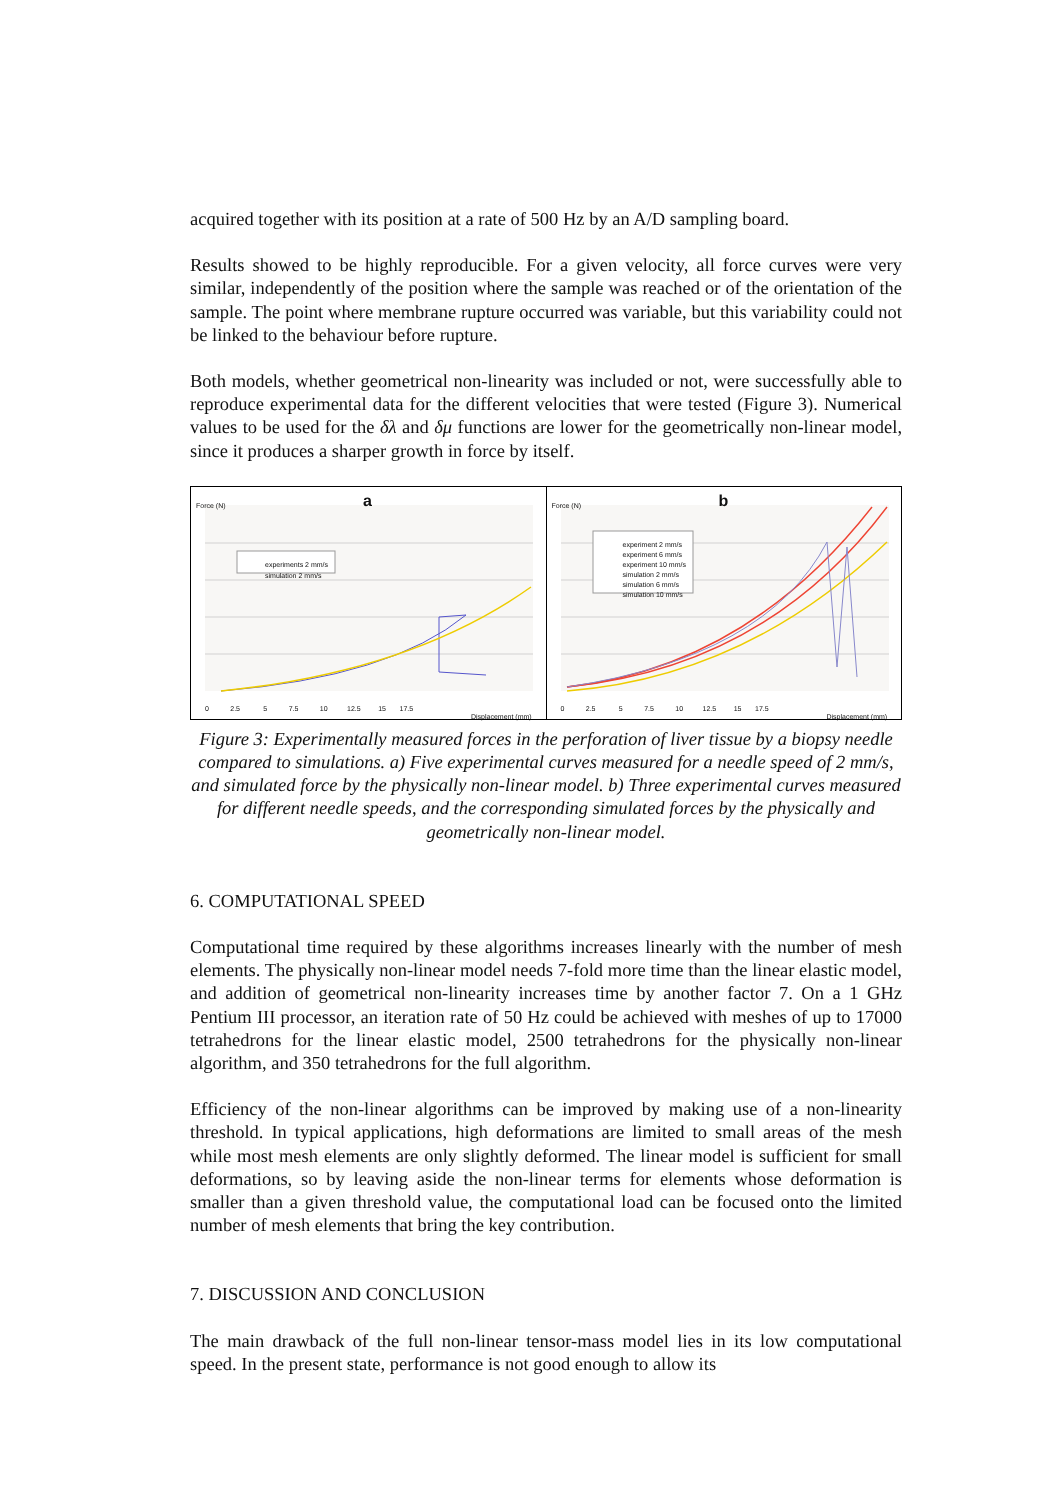acquired together with its position at a rate of 500 Hz by an A/D sampling board.
Results showed to be highly reproducible. For a given velocity, all force curves were very similar, independently of the position where the sample was reached or of the orientation of the sample. The point where membrane rupture occurred was variable, but this variability could not be linked to the behaviour before rupture.
Both models, whether geometrical non-linearity was included or not, were successfully able to reproduce experimental data for the different velocities that were tested (Figure 3). Numerical values to be used for the δλ and δμ functions are lower for the geometrically non-linear model, since it produces a sharper growth in force by itself.
Force (N) a
experiments 2 mm/s
simulation 2 mm/s
0 2.5 5 7.5 10 12.5 15 17.5
Displacement (mm)
Force (N) b
experiment 2 mm/s
experiment 6 mm/s
experiment 10 mm/s
simulation 2 mm/s
simulation 6 mm/s
simulation 10 mm/s
0 2.5 5 7.5 10 12.5 15 17.5
Displacement (mm)
Figure 3: Experimentally measured forces in the perforation of liver tissue by a biopsy needle compared to simulations. a) Five experimental curves measured for a needle speed of 2 mm/s, and simulated force by the physically non-linear model. b) Three experimental curves measured for different needle speeds, and the corresponding simulated forces by the physically and geometrically non-linear model.
6. COMPUTATIONAL SPEED
Computational time required by these algorithms increases linearly with the number of mesh elements. The physically non-linear model needs 7-fold more time than the linear elastic model, and addition of geometrical non-linearity increases time by another factor 7. On a 1 GHz Pentium III processor, an iteration rate of 50 Hz could be achieved with meshes of up to 17000 tetrahedrons for the linear elastic model, 2500 tetrahedrons for the physically non-linear algorithm, and 350 tetrahedrons for the full algorithm.
Efficiency of the non-linear algorithms can be improved by making use of a non-linearity threshold. In typical applications, high deformations are limited to small areas of the mesh while most mesh elements are only slightly deformed. The linear model is sufficient for small deformations, so by leaving aside the non-linear terms for elements whose deformation is smaller than a given threshold value, the computational load can be focused onto the limited number of mesh elements that bring the key contribution.
7. DISCUSSION AND CONCLUSION
The main drawback of the full non-linear tensor-mass model lies in its low computational speed. In the present state, performance is not good enough to allow its